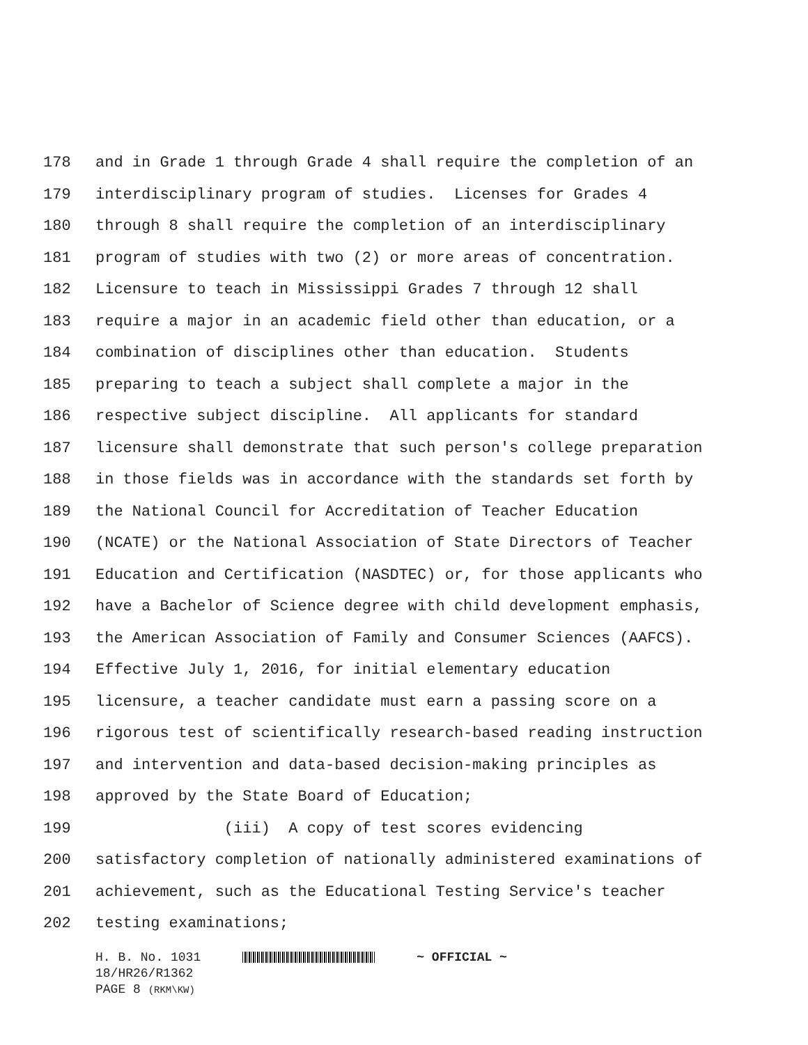178 and in Grade 1 through Grade 4 shall require the completion of an
179 interdisciplinary program of studies. Licenses for Grades 4
180 through 8 shall require the completion of an interdisciplinary
181 program of studies with two (2) or more areas of concentration.
182 Licensure to teach in Mississippi Grades 7 through 12 shall
183 require a major in an academic field other than education, or a
184 combination of disciplines other than education. Students
185 preparing to teach a subject shall complete a major in the
186 respective subject discipline. All applicants for standard
187 licensure shall demonstrate that such person's college preparation
188 in those fields was in accordance with the standards set forth by
189 the National Council for Accreditation of Teacher Education
190 (NCATE) or the National Association of State Directors of Teacher
191 Education and Certification (NASDTEC) or, for those applicants who
192 have a Bachelor of Science degree with child development emphasis,
193 the American Association of Family and Consumer Sciences (AAFCS).
194 Effective July 1, 2016, for initial elementary education
195 licensure, a teacher candidate must earn a passing score on a
196 rigorous test of scientifically research-based reading instruction
197 and intervention and data-based decision-making principles as
198 approved by the State Board of Education;
199 (iii) A copy of test scores evidencing
200 satisfactory completion of nationally administered examinations of
201 achievement, such as the Educational Testing Service's teacher
202 testing examinations;
H. B. No. 1031 ~ OFFICIAL ~
18/HR26/R1362
PAGE 8 (RKM\KW)